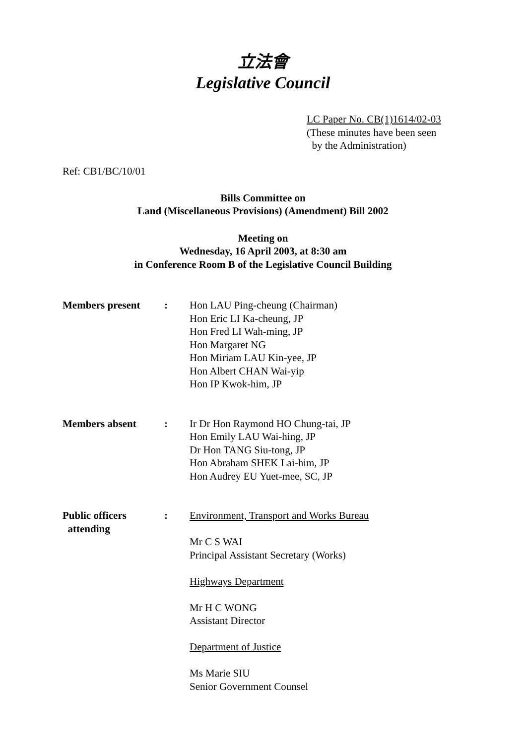立法會
Legislative Council
LC Paper No. CB(1)1614/02-03
(These minutes have been seen
by the Administration)
Ref: CB1/BC/10/01
Bills Committee on
Land (Miscellaneous Provisions) (Amendment) Bill 2002
Meeting on
Wednesday, 16 April 2003, at 8:30 am
in Conference Room B of the Legislative Council Building
Members present : Hon LAU Ping-cheung (Chairman)
Hon Eric LI Ka-cheung, JP
Hon Fred LI Wah-ming, JP
Hon Margaret NG
Hon Miriam LAU Kin-yee, JP
Hon Albert CHAN Wai-yip
Hon IP Kwok-him, JP
Members absent : Ir Dr Hon Raymond HO Chung-tai, JP
Hon Emily LAU Wai-hing, JP
Dr Hon TANG Siu-tong, JP
Hon Abraham SHEK Lai-him, JP
Hon Audrey EU Yuet-mee, SC, JP
Public officers
attending
: Environment, Transport and Works Bureau
Mr C S WAI
Principal Assistant Secretary (Works)
Highways Department
Mr H C WONG
Assistant Director
Department of Justice
Ms Marie SIU
Senior Government Counsel